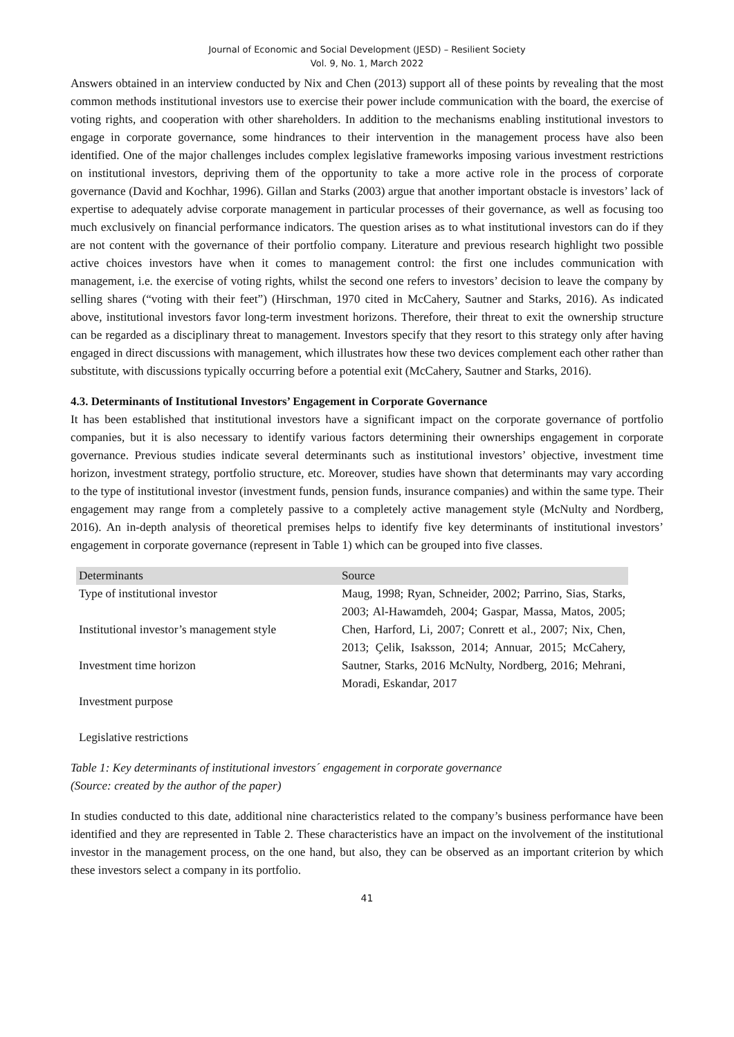Journal of Economic and Social Development (JESD) – Resilient Society
Vol. 9, No. 1, March 2022
Answers obtained in an interview conducted by Nix and Chen (2013) support all of these points by revealing that the most common methods institutional investors use to exercise their power include communication with the board, the exercise of voting rights, and cooperation with other shareholders. In addition to the mechanisms enabling institutional investors to engage in corporate governance, some hindrances to their intervention in the management process have also been identified. One of the major challenges includes complex legislative frameworks imposing various investment restrictions on institutional investors, depriving them of the opportunity to take a more active role in the process of corporate governance (David and Kochhar, 1996). Gillan and Starks (2003) argue that another important obstacle is investors’ lack of expertise to adequately advise corporate management in particular processes of their governance, as well as focusing too much exclusively on financial performance indicators. The question arises as to what institutional investors can do if they are not content with the governance of their portfolio company. Literature and previous research highlight two possible active choices investors have when it comes to management control: the first one includes communication with management, i.e. the exercise of voting rights, whilst the second one refers to investors’ decision to leave the company by selling shares (“voting with their feet”) (Hirschman, 1970 cited in McCahery, Sautner and Starks, 2016). As indicated above, institutional investors favor long-term investment horizons. Therefore, their threat to exit the ownership structure can be regarded as a disciplinary threat to management. Investors specify that they resort to this strategy only after having engaged in direct discussions with management, which illustrates how these two devices complement each other rather than substitute, with discussions typically occurring before a potential exit (McCahery, Sautner and Starks, 2016).
4.3. Determinants of Institutional Investors’ Engagement in Corporate Governance
It has been established that institutional investors have a significant impact on the corporate governance of portfolio companies, but it is also necessary to identify various factors determining their ownerships engagement in corporate governance. Previous studies indicate several determinants such as institutional investors’ objective, investment time horizon, investment strategy, portfolio structure, etc. Moreover, studies have shown that determinants may vary according to the type of institutional investor (investment funds, pension funds, insurance companies) and within the same type. Their engagement may range from a completely passive to a completely active management style (McNulty and Nordberg, 2016). An in-depth analysis of theoretical premises helps to identify five key determinants of institutional investors’ engagement in corporate governance (represent in Table 1) which can be grouped into five classes.
| Determinants | Source |
| --- | --- |
| Type of institutional investor Institutional investor’s management style Investment time horizon Investment purpose Legislative restrictions | Maug, 1998; Ryan, Schneider, 2002; Parrino, Sias, Starks, 2003; Al-Hawamdeh, 2004; Gaspar, Massa, Matos, 2005; Chen, Harford, Li, 2007; Conrett et al., 2007; Nix, Chen, 2013; Çelik, Isaksson, 2014; Annuar, 2015; McCahery, Sautner, Starks, 2016 McNulty, Nordberg, 2016; Mehrani, Moradi, Eskandar, 2017 |
Table 1: Key determinants of institutional investors´ engagement in corporate governance
(Source: created by the author of the paper)
In studies conducted to this date, additional nine characteristics related to the company’s business performance have been identified and they are represented in Table 2. These characteristics have an impact on the involvement of the institutional investor in the management process, on the one hand, but also, they can be observed as an important criterion by which these investors select a company in its portfolio.
41